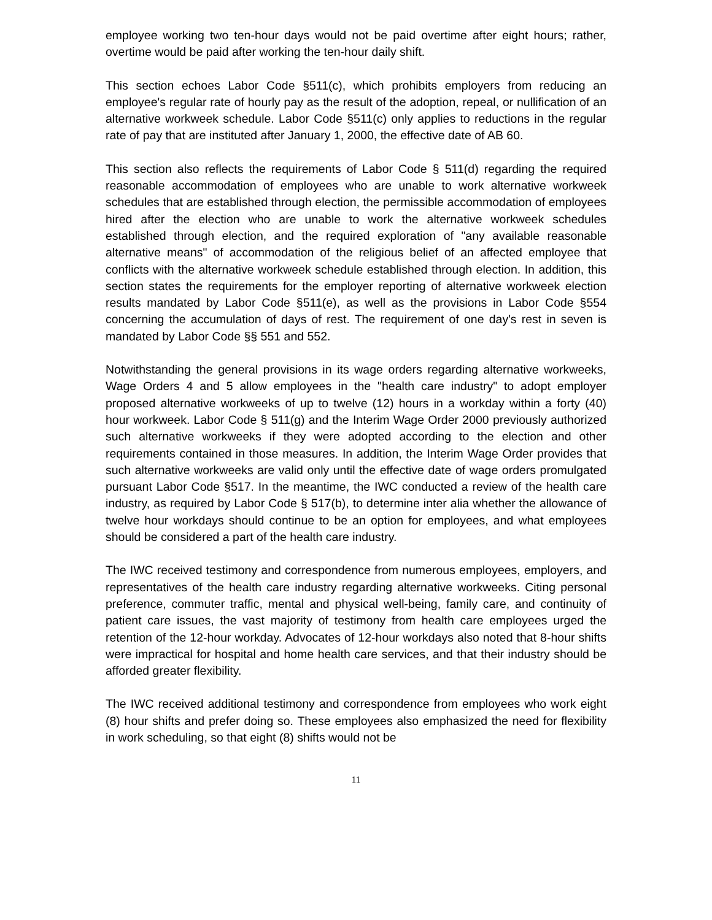employee working two ten-hour days would not be paid overtime after eight hours; rather, overtime would be paid after working the ten-hour daily shift.
This section echoes Labor Code §511(c), which prohibits employers from reducing an employee's regular rate of hourly pay as the result of the adoption, repeal, or nullification of an alternative workweek schedule. Labor Code §511(c) only applies to reductions in the regular rate of pay that are instituted after January 1, 2000, the effective date of AB 60.
This section also reflects the requirements of Labor Code § 511(d) regarding the required reasonable accommodation of employees who are unable to work alternative workweek schedules that are established through election, the permissible accommodation of employees hired after the election who are unable to work the alternative workweek schedules established through election, and the required exploration of "any available reasonable alternative means" of accommodation of the religious belief of an affected employee that conflicts with the alternative workweek schedule established through election. In addition, this section states the requirements for the employer reporting of alternative workweek election results mandated by Labor Code §511(e), as well as the provisions in Labor Code §554 concerning the accumulation of days of rest. The requirement of one day's rest in seven is mandated by Labor Code §§ 551 and 552.
Notwithstanding the general provisions in its wage orders regarding alternative workweeks, Wage Orders 4 and 5 allow employees in the "health care industry" to adopt employer proposed alternative workweeks of up to twelve (12) hours in a workday within a forty (40) hour workweek. Labor Code § 511(g) and the Interim Wage Order 2000 previously authorized such alternative workweeks if they were adopted according to the election and other requirements contained in those measures. In addition, the Interim Wage Order provides that such alternative workweeks are valid only until the effective date of wage orders promulgated pursuant Labor Code §517. In the meantime, the IWC conducted a review of the health care industry, as required by Labor Code § 517(b), to determine inter alia whether the allowance of twelve hour workdays should continue to be an option for employees, and what employees should be considered a part of the health care industry.
The IWC received testimony and correspondence from numerous employees, employers, and representatives of the health care industry regarding alternative workweeks. Citing personal preference, commuter traffic, mental and physical well-being, family care, and continuity of patient care issues, the vast majority of testimony from health care employees urged the retention of the 12-hour workday. Advocates of 12-hour workdays also noted that 8-hour shifts were impractical for hospital and home health care services, and that their industry should be afforded greater flexibility.
The IWC received additional testimony and correspondence from employees who work eight (8) hour shifts and prefer doing so. These employees also emphasized the need for flexibility in work scheduling, so that eight (8) shifts would not be
11